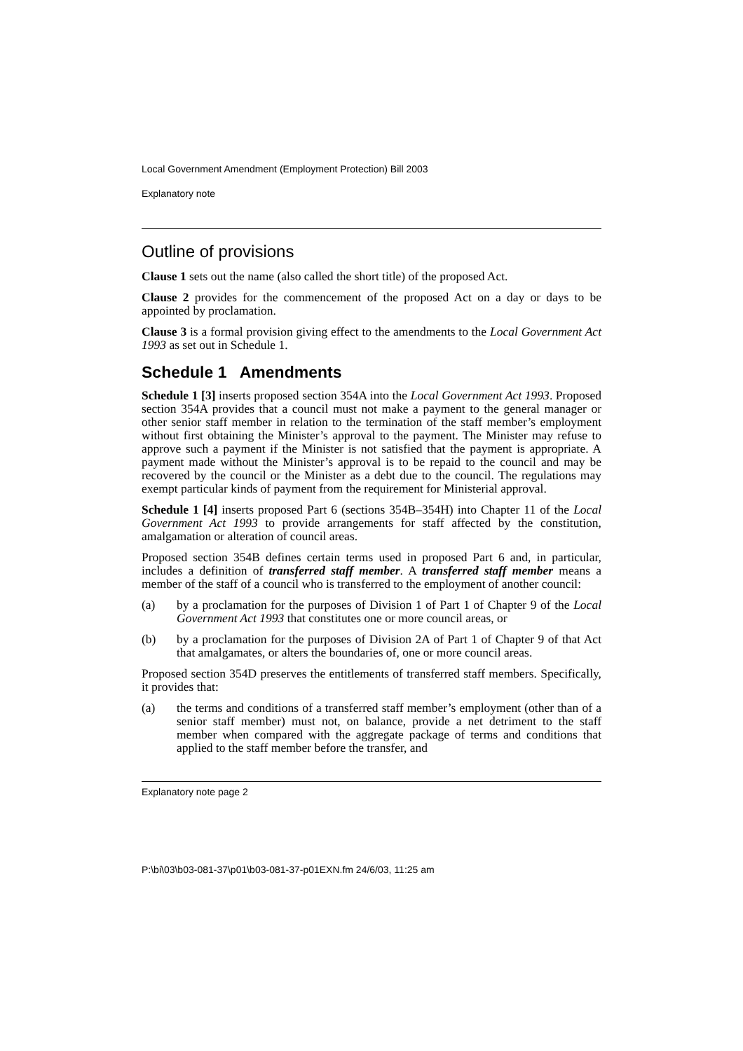Local Government Amendment (Employment Protection) Bill 2003
Explanatory note
Outline of provisions
Clause 1 sets out the name (also called the short title) of the proposed Act.
Clause 2 provides for the commencement of the proposed Act on a day or days to be appointed by proclamation.
Clause 3 is a formal provision giving effect to the amendments to the Local Government Act 1993 as set out in Schedule 1.
Schedule 1 Amendments
Schedule 1 [3] inserts proposed section 354A into the Local Government Act 1993. Proposed section 354A provides that a council must not make a payment to the general manager or other senior staff member in relation to the termination of the staff member’s employment without first obtaining the Minister’s approval to the payment. The Minister may refuse to approve such a payment if the Minister is not satisfied that the payment is appropriate. A payment made without the Minister’s approval is to be repaid to the council and may be recovered by the council or the Minister as a debt due to the council. The regulations may exempt particular kinds of payment from the requirement for Ministerial approval.
Schedule 1 [4] inserts proposed Part 6 (sections 354B–354H) into Chapter 11 of the Local Government Act 1993 to provide arrangements for staff affected by the constitution, amalgamation or alteration of council areas.
Proposed section 354B defines certain terms used in proposed Part 6 and, in particular, includes a definition of transferred staff member. A transferred staff member means a member of the staff of a council who is transferred to the employment of another council:
(a) by a proclamation for the purposes of Division 1 of Part 1 of Chapter 9 of the Local Government Act 1993 that constitutes one or more council areas, or
(b) by a proclamation for the purposes of Division 2A of Part 1 of Chapter 9 of that Act that amalgamates, or alters the boundaries of, one or more council areas.
Proposed section 354D preserves the entitlements of transferred staff members. Specifically, it provides that:
(a) the terms and conditions of a transferred staff member’s employment (other than of a senior staff member) must not, on balance, provide a net detriment to the staff member when compared with the aggregate package of terms and conditions that applied to the staff member before the transfer, and
Explanatory note page 2
P:\bi\03\b03-081-37\p01\b03-081-37-p01EXN.fm 24/6/03, 11:25 am